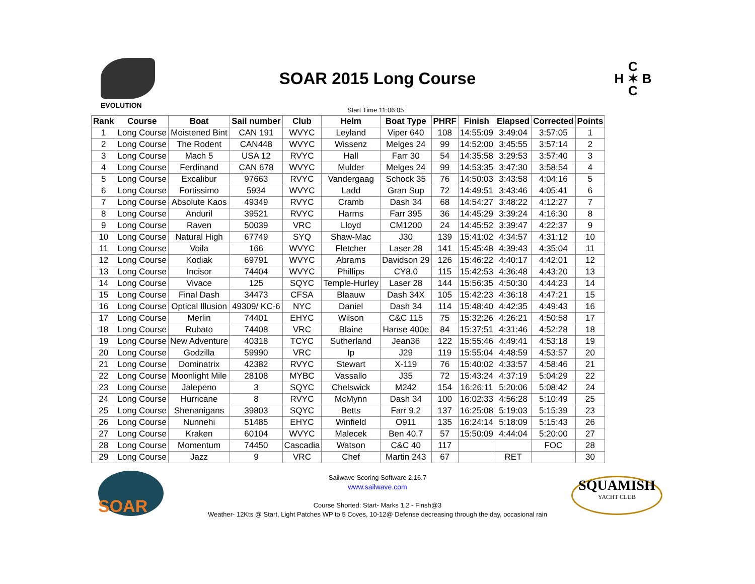EVOLUTION
SOAR 2015 Long Course
C
H ✶ B
C
Start Time 11:06:05
| Rank | Course | Boat | Sail number | Club | Helm | Boat Type | PHRF | Finish | Elapsed | Corrected | Points |
| --- | --- | --- | --- | --- | --- | --- | --- | --- | --- | --- | --- |
| 1 | Long Course | Moistened Bint | CAN 191 | WVYC | Leyland | Viper 640 | 108 | 14:55:09 | 3:49:04 | 3:57:05 | 1 |
| 2 | Long Course | The Rodent | CAN448 | WVYC | Wissenz | Melges 24 | 99 | 14:52:00 | 3:45:55 | 3:57:14 | 2 |
| 3 | Long Course | Mach 5 | USA 12 | RVYC | Hall | Farr 30 | 54 | 14:35:58 | 3:29:53 | 3:57:40 | 3 |
| 4 | Long Course | Ferdinand | CAN 678 | WVYC | Mulder | Melges 24 | 99 | 14:53:35 | 3:47:30 | 3:58:54 | 4 |
| 5 | Long Course | Excalibur | 97663 | RVYC | Vandergaag | Schock 35 | 76 | 14:50:03 | 3:43:58 | 4:04:16 | 5 |
| 6 | Long Course | Fortissimo | 5934 | WVYC | Ladd | Gran Sup | 72 | 14:49:51 | 3:43:46 | 4:05:41 | 6 |
| 7 | Long Course | Absolute Kaos | 49349 | RVYC | Cramb | Dash 34 | 68 | 14:54:27 | 3:48:22 | 4:12:27 | 7 |
| 8 | Long Course | Anduril | 39521 | RVYC | Harms | Farr 395 | 36 | 14:45:29 | 3:39:24 | 4:16:30 | 8 |
| 9 | Long Course | Raven | 50039 | VRC | Lloyd | CM1200 | 24 | 14:45:52 | 3:39:47 | 4:22:37 | 9 |
| 10 | Long Course | Natural High | 67749 | SYQ | Shaw-Mac | J30 | 139 | 15:41:02 | 4:34:57 | 4:31:12 | 10 |
| 11 | Long Course | Voila | 166 | WVYC | Fletcher | Laser 28 | 141 | 15:45:48 | 4:39:43 | 4:35:04 | 11 |
| 12 | Long Course | Kodiak | 69791 | WVYC | Abrams | Davidson 29 | 126 | 15:46:22 | 4:40:17 | 4:42:01 | 12 |
| 13 | Long Course | Incisor | 74404 | WVYC | Phillips | CY8.0 | 115 | 15:42:53 | 4:36:48 | 4:43:20 | 13 |
| 14 | Long Course | Vivace | 125 | SQYC | Temple-Hurley | Laser 28 | 144 | 15:56:35 | 4:50:30 | 4:44:23 | 14 |
| 15 | Long Course | Final Dash | 34473 | CFSA | Blaauw | Dash 34X | 105 | 15:42:23 | 4:36:18 | 4:47:21 | 15 |
| 16 | Long Course | Optical Illusion | 49309/ KC-6 | NYC | Daniel | Dash 34 | 114 | 15:48:40 | 4:42:35 | 4:49:43 | 16 |
| 17 | Long Course | Merlin | 74401 | EHYC | Wilson | C&C 115 | 75 | 15:32:26 | 4:26:21 | 4:50:58 | 17 |
| 18 | Long Course | Rubato | 74408 | VRC | Blaine | Hanse 400e | 84 | 15:37:51 | 4:31:46 | 4:52:28 | 18 |
| 19 | Long Course | New Adventure | 40318 | TCYC | Sutherland | Jean36 | 122 | 15:55:46 | 4:49:41 | 4:53:18 | 19 |
| 20 | Long Course | Godzilla | 59990 | VRC | Ip | J29 | 119 | 15:55:04 | 4:48:59 | 4:53:57 | 20 |
| 21 | Long Course | Dominatrix | 42382 | RVYC | Stewart | X-119 | 76 | 15:40:02 | 4:33:57 | 4:58:46 | 21 |
| 22 | Long Course | Moonlight Mile | 28108 | MYBC | Vassallo | J35 | 72 | 15:43:24 | 4:37:19 | 5:04:29 | 22 |
| 23 | Long Course | Jalepeno | 3 | SQYC | Chelswick | M242 | 154 | 16:26:11 | 5:20:06 | 5:08:42 | 24 |
| 24 | Long Course | Hurricane | 8 | RVYC | McMynn | Dash 34 | 100 | 16:02:33 | 4:56:28 | 5:10:49 | 25 |
| 25 | Long Course | Shenanigans | 39803 | SQYC | Betts | Farr 9.2 | 137 | 16:25:08 | 5:19:03 | 5:15:39 | 23 |
| 26 | Long Course | Nunnehi | 51485 | EHYC | Winfield | O911 | 135 | 16:24:14 | 5:18:09 | 5:15:43 | 26 |
| 27 | Long Course | Kraken | 60104 | WVYC | Malecek | Ben 40.7 | 57 | 15:50:09 | 4:44:04 | 5:20:00 | 27 |
| 28 | Long Course | Momentum | 74450 | Cascadia | Watson | C&C 40 | 117 | | | FOC | 28 |
| 29 | Long Course | Jazz | 9 | VRC | Chef | Martin 243 | 67 | | RET | | 30 |
SOAR
SQUAMISH
YACHT CLUB
Sailwave Scoring Software 2.16.7
www.sailwave.com
Course Shorted: Start- Marks 1,2 - Finsh@3
Weather- 12Kts @ Start, Light Patches WP to 5 Coves, 10-12@ Defense decreasing through the day, occasional rain